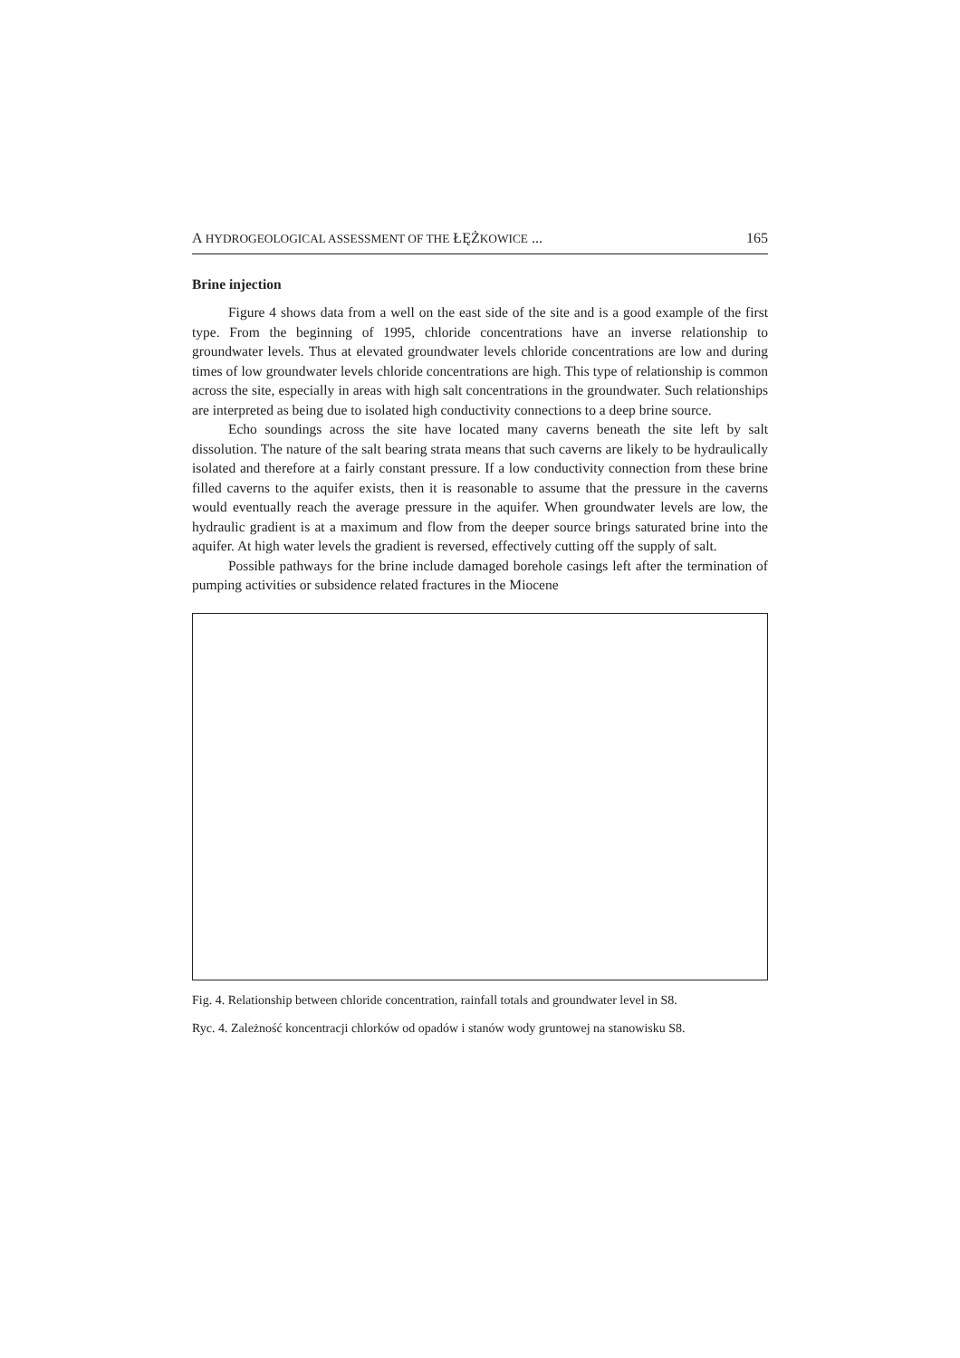A HYDROGEOLOGICAL ASSESSMENT OF THE ŁĘŻKOWICE ... 165
Brine injection
Figure 4 shows data from a well on the east side of the site and is a good example of the first type. From the beginning of 1995, chloride concentrations have an inverse relationship to groundwater levels. Thus at elevated groundwater levels chloride concentrations are low and during times of low groundwater levels chloride concentrations are high. This type of relationship is common across the site, especially in areas with high salt concentrations in the groundwater. Such relationships are interpreted as being due to isolated high conductivity connections to a deep brine source.
Echo soundings across the site have located many caverns beneath the site left by salt dissolution. The nature of the salt bearing strata means that such caverns are likely to be hydraulically isolated and therefore at a fairly constant pressure. If a low conductivity connection from these brine filled caverns to the aquifer exists, then it is reasonable to assume that the pressure in the caverns would eventually reach the average pressure in the aquifer. When groundwater levels are low, the hydraulic gradient is at a maximum and flow from the deeper source brings saturated brine into the aquifer. At high water levels the gradient is reversed, effectively cutting off the supply of salt.
Possible pathways for the brine include damaged borehole casings left after the termination of pumping activities or subsidence related fractures in the Miocene
Fig. 4. Relationship between chloride concentration, rainfall totals and groundwater level in S8.
Ryc. 4. Zależność koncentracji chlorków od opadów i stanów wody gruntowej na stanowisku S8.